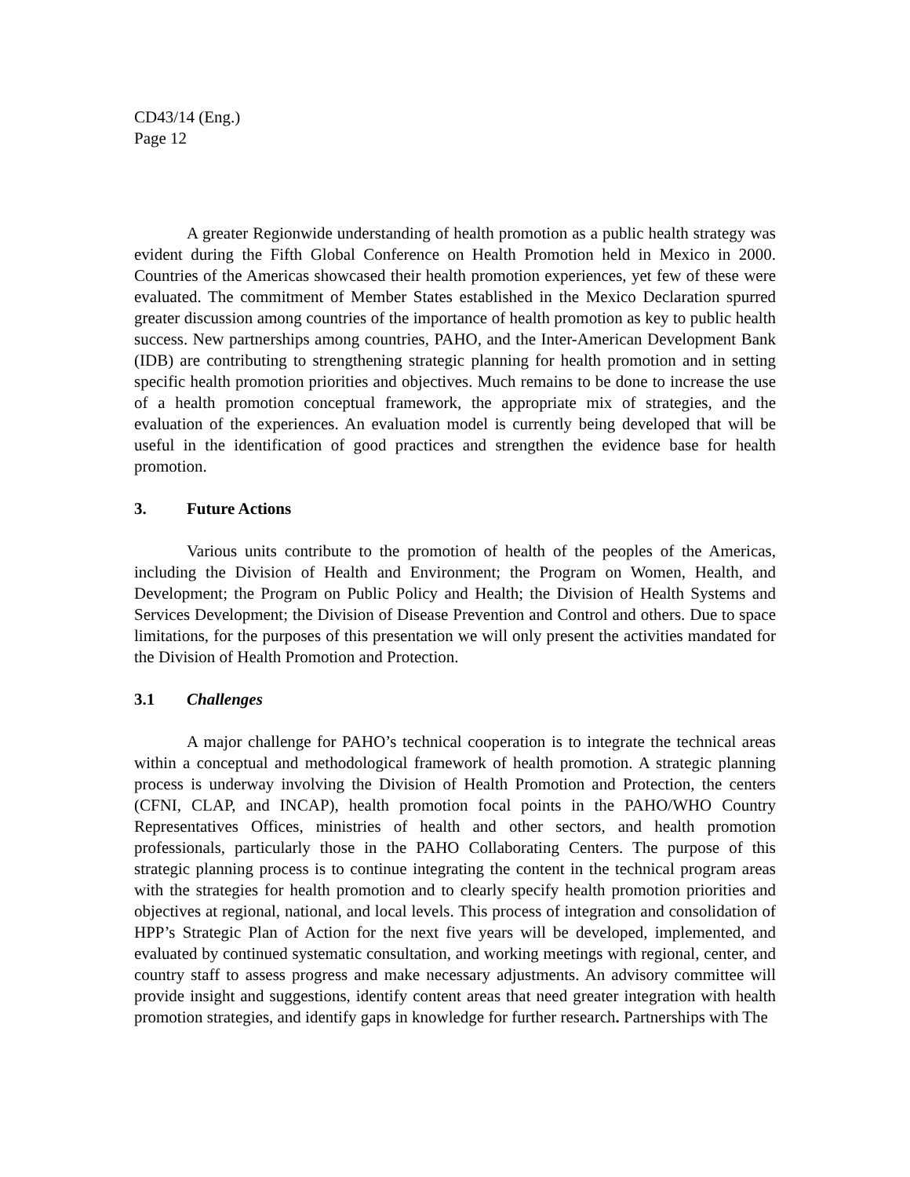CD43/14 (Eng.)
Page 12
A greater Regionwide understanding of health promotion as a public health strategy was evident during the Fifth Global Conference on Health Promotion held in Mexico in 2000. Countries of the Americas showcased their health promotion experiences, yet few of these were evaluated. The commitment of Member States established in the Mexico Declaration spurred greater discussion among countries of the importance of health promotion as key to public health success. New partnerships among countries, PAHO, and the Inter-American Development Bank (IDB) are contributing to strengthening strategic planning for health promotion and in setting specific health promotion priorities and objectives. Much remains to be done to increase the use of a health promotion conceptual framework, the appropriate mix of strategies, and the evaluation of the experiences. An evaluation model is currently being developed that will be useful in the identification of good practices and strengthen the evidence base for health promotion.
3. Future Actions
Various units contribute to the promotion of health of the peoples of the Americas, including the Division of Health and Environment; the Program on Women, Health, and Development; the Program on Public Policy and Health; the Division of Health Systems and Services Development; the Division of Disease Prevention and Control and others. Due to space limitations, for the purposes of this presentation we will only present the activities mandated for the Division of Health Promotion and Protection.
3.1 Challenges
A major challenge for PAHO’s technical cooperation is to integrate the technical areas within a conceptual and methodological framework of health promotion. A strategic planning process is underway involving the Division of Health Promotion and Protection, the centers (CFNI, CLAP, and INCAP), health promotion focal points in the PAHO/WHO Country Representatives Offices, ministries of health and other sectors, and health promotion professionals, particularly those in the PAHO Collaborating Centers. The purpose of this strategic planning process is to continue integrating the content in the technical program areas with the strategies for health promotion and to clearly specify health promotion priorities and objectives at regional, national, and local levels. This process of integration and consolidation of HPP’s Strategic Plan of Action for the next five years will be developed, implemented, and evaluated by continued systematic consultation, and working meetings with regional, center, and country staff to assess progress and make necessary adjustments. An advisory committee will provide insight and suggestions, identify content areas that need greater integration with health promotion strategies, and identify gaps in knowledge for further research. Partnerships with The